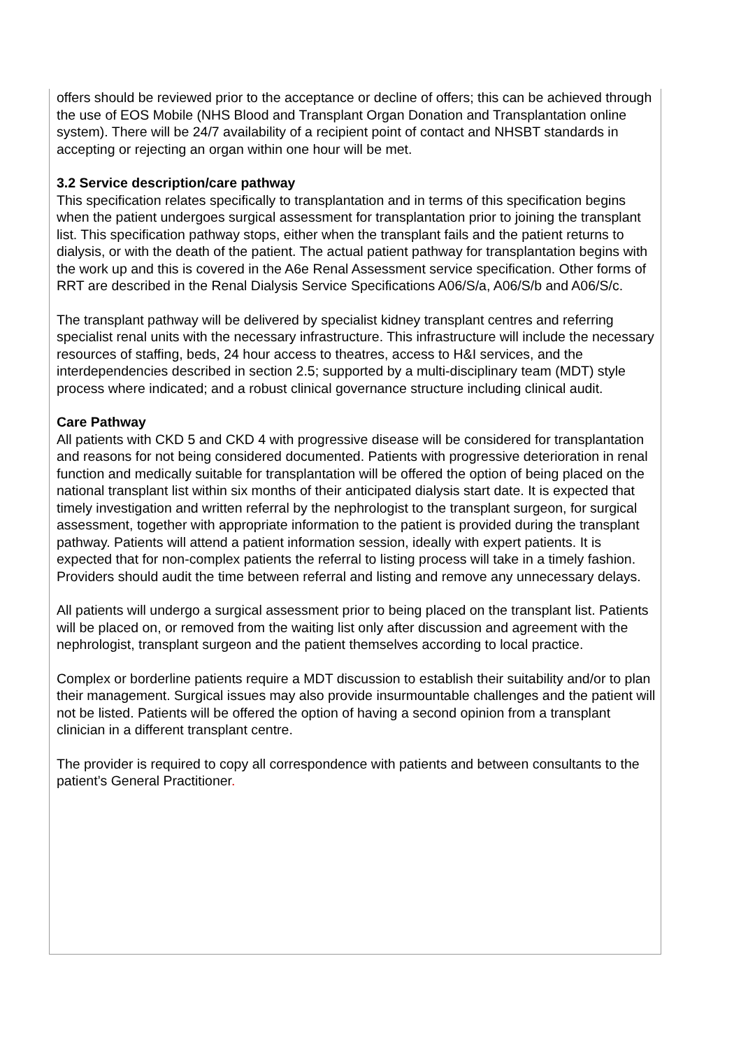offers should be reviewed prior to the acceptance or decline of offers; this can be achieved through the use of EOS Mobile (NHS Blood and Transplant Organ Donation and Transplantation online system). There will be 24/7 availability of a recipient point of contact and NHSBT standards in accepting or rejecting an organ within one hour will be met.
3.2 Service description/care pathway
This specification relates specifically to transplantation and in terms of this specification begins when the patient undergoes surgical assessment for transplantation prior to joining the transplant list. This specification pathway stops, either when the transplant fails and the patient returns to dialysis, or with the death of the patient. The actual patient pathway for transplantation begins with the work up and this is covered in the A6e Renal Assessment service specification. Other forms of RRT are described in the Renal Dialysis Service Specifications A06/S/a, A06/S/b and A06/S/c.
The transplant pathway will be delivered by specialist kidney transplant centres and referring specialist renal units with the necessary infrastructure. This infrastructure will include the necessary resources of staffing, beds, 24 hour access to theatres, access to H&I services, and the interdependencies described in section 2.5; supported by a multi-disciplinary team (MDT) style process where indicated; and a robust clinical governance structure including clinical audit.
Care Pathway
All patients with CKD 5 and CKD 4 with progressive disease will be considered for transplantation and reasons for not being considered documented. Patients with progressive deterioration in renal function and medically suitable for transplantation will be offered the option of being placed on the national transplant list within six months of their anticipated dialysis start date. It is expected that timely investigation and written referral by the nephrologist to the transplant surgeon, for surgical assessment, together with appropriate information to the patient is provided during the transplant pathway. Patients will attend a patient information session, ideally with expert patients. It is expected that for non-complex patients the referral to listing process will take in a timely fashion. Providers should audit the time between referral and listing and remove any unnecessary delays.
All patients will undergo a surgical assessment prior to being placed on the transplant list. Patients will be placed on, or removed from the waiting list only after discussion and agreement with the nephrologist, transplant surgeon and the patient themselves according to local practice.
Complex or borderline patients require a MDT discussion to establish their suitability and/or to plan their management. Surgical issues may also provide insurmountable challenges and the patient will not be listed. Patients will be offered the option of having a second opinion from a transplant clinician in a different transplant centre.
The provider is required to copy all correspondence with patients and between consultants to the patient’s General Practitioner.